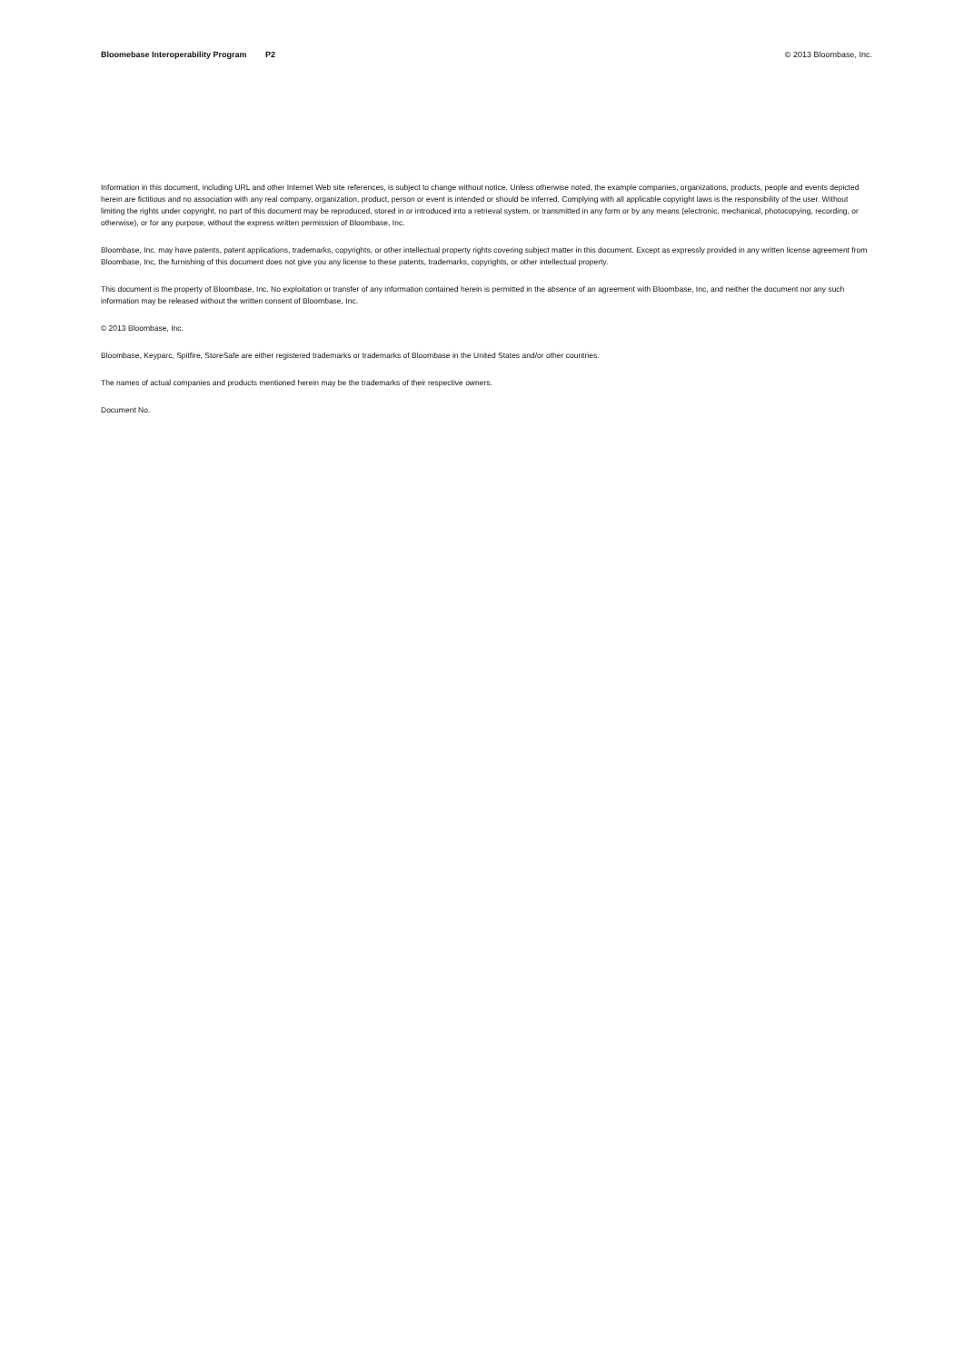Bloomebase Interoperability Program P2
© 2013 Bloombase, Inc.
Information in this document, including URL and other Internet Web site references, is subject to change without notice. Unless otherwise noted, the example companies, organizations, products, people and events depicted herein are fictitious and no association with any real company, organization, product, person or event is intended or should be inferred. Complying with all applicable copyright laws is the responsibility of the user. Without limiting the rights under copyright, no part of this document may be reproduced, stored in or introduced into a retrieval system, or transmitted in any form or by any means (electronic, mechanical, photocopying, recording, or otherwise), or for any purpose, without the express written permission of Bloombase, Inc.
Bloombase, Inc. may have patents, patent applications, trademarks, copyrights, or other intellectual property rights covering subject matter in this document. Except as expressly provided in any written license agreement from Bloombase, Inc, the furnishing of this document does not give you any license to these patents, trademarks, copyrights, or other intellectual property.
This document is the property of Bloombase, Inc. No exploitation or transfer of any information contained herein is permitted in the absence of an agreement with Bloombase, Inc, and neither the document nor any such information may be released without the written consent of Bloombase, Inc.
© 2013 Bloombase, Inc.
Bloombase, Keyparc, Spitfire, StoreSafe are either registered trademarks or trademarks of Bloombase in the United States and/or other countries.
The names of actual companies and products mentioned herein may be the trademarks of their respective owners.
Document No.